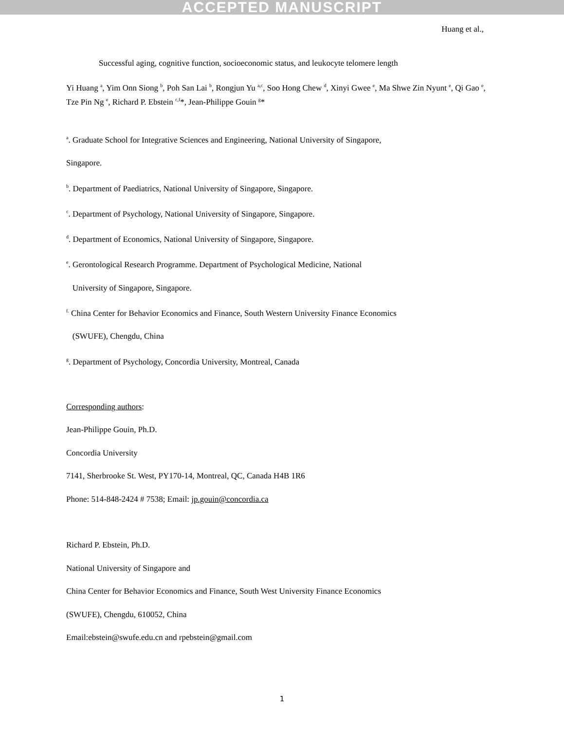ACCEPTED MANUSCRIPT
Huang et al.,
Successful aging, cognitive function, socioeconomic status, and leukocyte telomere length
Yi Huang <sup>a</sup>, Yim Onn Siong <sup>b</sup>, Poh San Lai <sup>b</sup>, Rongjun Yu <sup>a,c</sup>, Soo Hong Chew <sup>d</sup>, Xinyi Gwee <sup>e</sup>, Ma Shwe Zin Nyunt <sup>e</sup>, Qi Gao <sup>e</sup>, Tze Pin Ng <sup>e</sup>, Richard P. Ebstein <sup>c,f</sup>*, Jean-Philippe Gouin <sup>g</sup>*
<sup>a</sup>. Graduate School for Integrative Sciences and Engineering, National University of Singapore,
Singapore.
<sup>b</sup>. Department of Paediatrics, National University of Singapore, Singapore.
<sup>c</sup>. Department of Psychology, National University of Singapore, Singapore.
<sup>d</sup>. Department of Economics, National University of Singapore, Singapore.
<sup>e</sup>. Gerontological Research Programme. Department of Psychological Medicine, National
University of Singapore, Singapore.
<sup>f.</sup> China Center for Behavior Economics and Finance, South Western University Finance Economics
(SWUFE), Chengdu, China
<sup>g</sup>. Department of Psychology, Concordia University, Montreal, Canada
Corresponding authors:
Jean-Philippe Gouin, Ph.D.
Concordia University
7141, Sherbrooke St. West, PY170-14, Montreal, QC, Canada H4B 1R6
Phone: 514-848-2424 # 7538; Email: jp.gouin@concordia.ca
Richard P. Ebstein, Ph.D.
National University of Singapore and
China Center for Behavior Economics and Finance, South West University Finance Economics
(SWUFE), Chengdu, 610052, China
Email:ebstein@swufe.edu.cn and rpebstein@gmail.com
1